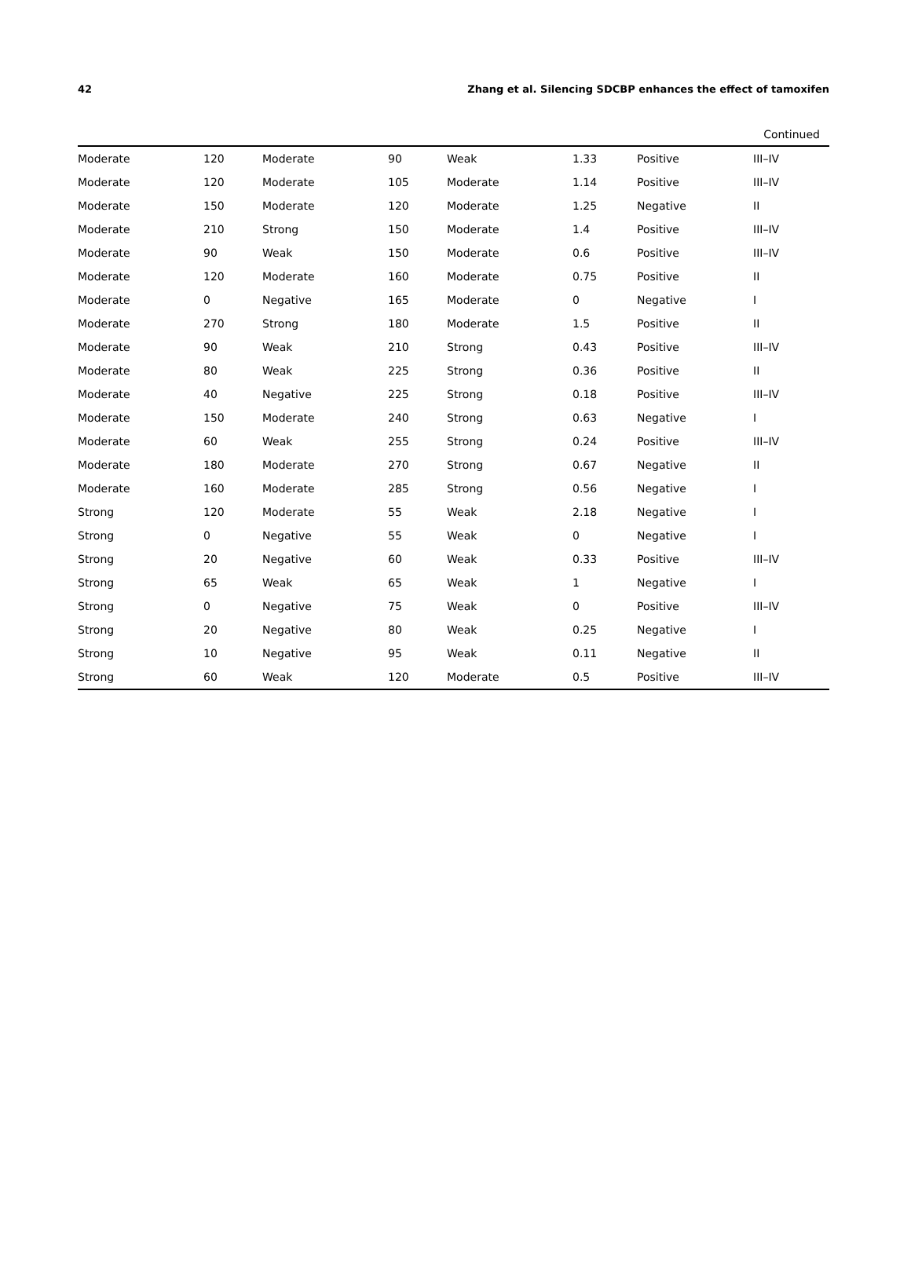42 Zhang et al. Silencing SDCBP enhances the effect of tamoxifen
Continued
| Moderate | 120 | Moderate | 90 | Weak | 1.33 | Positive | III–IV |
| Moderate | 120 | Moderate | 105 | Moderate | 1.14 | Positive | III–IV |
| Moderate | 150 | Moderate | 120 | Moderate | 1.25 | Negative | II |
| Moderate | 210 | Strong | 150 | Moderate | 1.4 | Positive | III–IV |
| Moderate | 90 | Weak | 150 | Moderate | 0.6 | Positive | III–IV |
| Moderate | 120 | Moderate | 160 | Moderate | 0.75 | Positive | II |
| Moderate | 0 | Negative | 165 | Moderate | 0 | Negative | I |
| Moderate | 270 | Strong | 180 | Moderate | 1.5 | Positive | II |
| Moderate | 90 | Weak | 210 | Strong | 0.43 | Positive | III–IV |
| Moderate | 80 | Weak | 225 | Strong | 0.36 | Positive | II |
| Moderate | 40 | Negative | 225 | Strong | 0.18 | Positive | III–IV |
| Moderate | 150 | Moderate | 240 | Strong | 0.63 | Negative | I |
| Moderate | 60 | Weak | 255 | Strong | 0.24 | Positive | III–IV |
| Moderate | 180 | Moderate | 270 | Strong | 0.67 | Negative | II |
| Moderate | 160 | Moderate | 285 | Strong | 0.56 | Negative | I |
| Strong | 120 | Moderate | 55 | Weak | 2.18 | Negative | I |
| Strong | 0 | Negative | 55 | Weak | 0 | Negative | I |
| Strong | 20 | Negative | 60 | Weak | 0.33 | Positive | III–IV |
| Strong | 65 | Weak | 65 | Weak | 1 | Negative | I |
| Strong | 0 | Negative | 75 | Weak | 0 | Positive | III–IV |
| Strong | 20 | Negative | 80 | Weak | 0.25 | Negative | I |
| Strong | 10 | Negative | 95 | Weak | 0.11 | Negative | II |
| Strong | 60 | Weak | 120 | Moderate | 0.5 | Positive | III–IV |